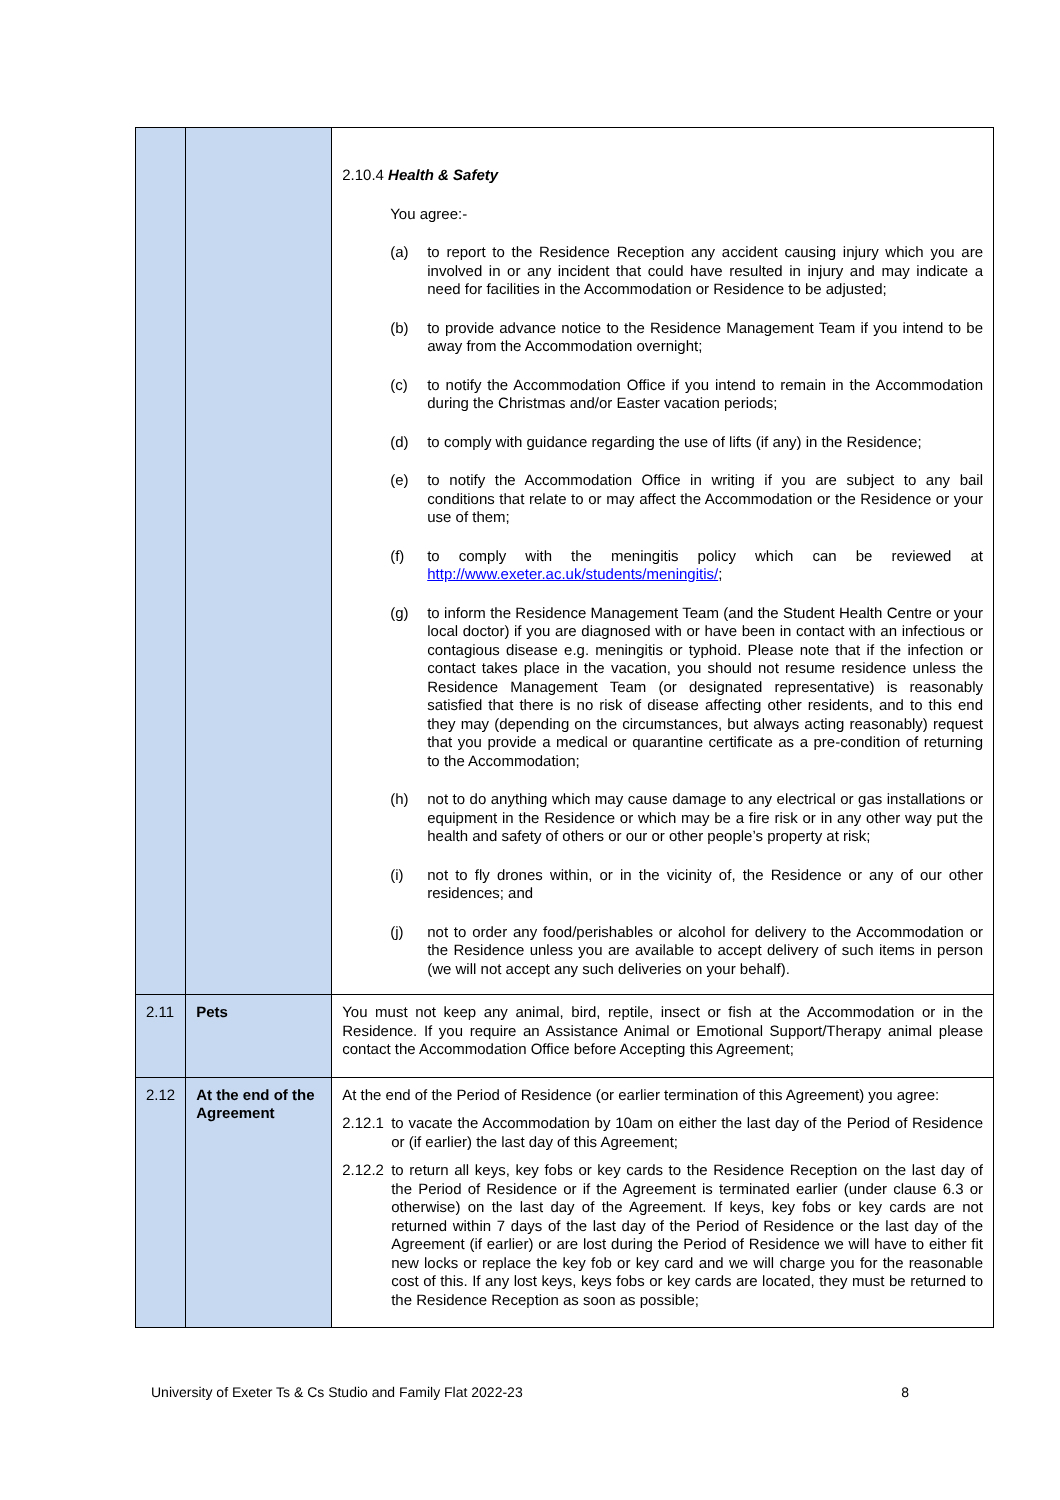| | | 2.10.4 Health & Safety You agree:- (a) to report to the Residence Reception any accident causing injury which you are involved in or any incident that could have resulted in injury and may indicate a need for facilities in the Accommodation or Residence to be adjusted; (b) to provide advance notice to the Residence Management Team if you intend to be away from the Accommodation overnight; (c) to notify the Accommodation Office if you intend to remain in the Accommodation during the Christmas and/or Easter vacation periods; (d) to comply with guidance regarding the use of lifts (if any) in the Residence; (e) to notify the Accommodation Office in writing if you are subject to any bail conditions that relate to or may affect the Accommodation or the Residence or your use of them; (f) to comply with the meningitis policy which can be reviewed at http://www.exeter.ac.uk/students/meningitis/ ; (g) to inform the Residence Management Team (and the Student Health Centre or your local doctor) if you are diagnosed with or have been in contact with an infectious or contagious disease e.g. meningitis or typhoid. Please note that if the infection or contact takes place in the vacation, you should not resume residence unless the Residence Management Team (or designated representative) is reasonably satisfied that there is no risk of disease affecting other residents, and to this end they may (depending on the circumstances, but always acting reasonably) request that you provide a medical or quarantine certificate as a pre-condition of returning to the Accommodation; (h) not to do anything which may cause damage to any electrical or gas installations or equipment in the Residence or which may be a fire risk or in any other way put the health and safety of others or our or other people’s property at risk; (i) not to fly drones within, or in the vicinity of, the Residence or any of our other residences; and (j) not to order any food/perishables or alcohol for delivery to the Accommodation or the Residence unless you are available to accept delivery of such items in person (we will not accept any such deliveries on your behalf). |
| 2.11 | Pets | You must not keep any animal, bird, reptile, insect or fish at the Accommodation or in the Residence. If you require an Assistance Animal or Emotional Support/Therapy animal please contact the Accommodation Office before Accepting this Agreement; |
| 2.12 | At the end of the Agreement | At the end of the Period of Residence (or earlier termination of this Agreement) you agree: 2.12.1 to vacate the Accommodation by 10am on either the last day of the Period of Residence or (if earlier) the last day of this Agreement; 2.12.2 to return all keys, key fobs or key cards to the Residence Reception on the last day of the Period of Residence or if the Agreement is terminated earlier (under clause 6.3 or otherwise) on the last day of the Agreement. If keys, key fobs or key cards are not returned within 7 days of the last day of the Period of Residence or the last day of the Agreement (if earlier) or are lost during the Period of Residence we will have to either fit new locks or replace the key fob or key card and we will charge you for the reasonable cost of this. If any lost keys, keys fobs or key cards are located, they must be returned to the Residence Reception as soon as possible; |
University of Exeter Ts & Cs Studio and Family Flat 2022-23 8